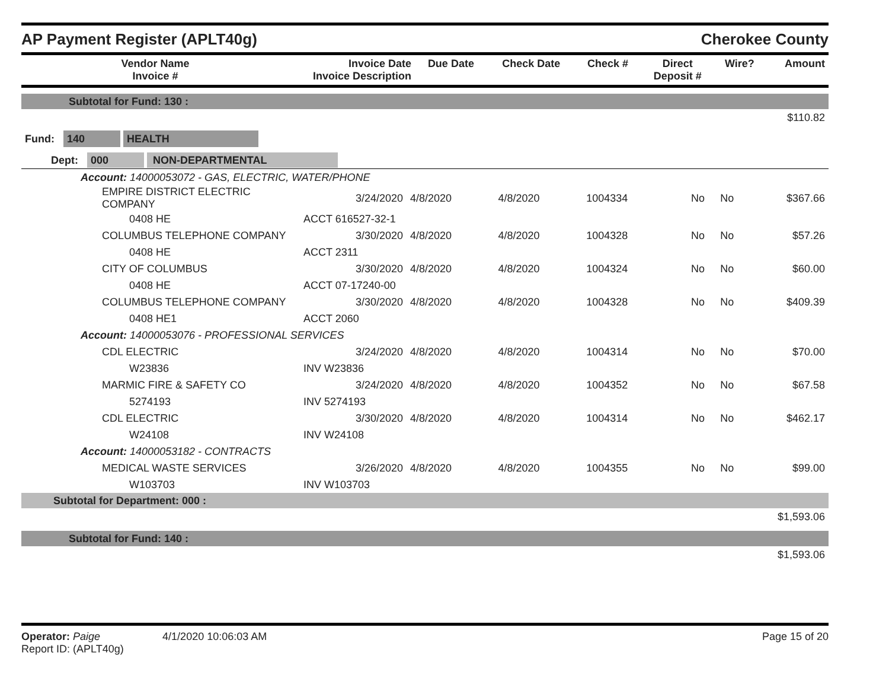AP Payment Register (APLT40g)
Cherokee County
| Vendor Name Invoice # | Invoice Date Invoice Description | Due Date | Check Date | Check # | Direct Deposit # | Wire? | Amount |
| --- | --- | --- | --- | --- | --- | --- | --- |
| Subtotal for Fund: 130 : |
| $110.82 |
| Fund: 140 HEALTH |
| Dept: 000 NON-DEPARTMENTAL |
| Account: 14000053072 - GAS, ELECTRIC, WATER/PHONE | | | | | | | |
| EMPIRE DISTRICT ELECTRIC COMPANY | 3/24/2020 | 4/8/2020 | 4/8/2020 | 1004334 | No | No | $367.66 |
| 0408 HE | ACCT 616527-32-1 | | | | | | |
| COLUMBUS TELEPHONE COMPANY | 3/30/2020 | 4/8/2020 | 4/8/2020 | 1004328 | No | No | $57.26 |
| 0408 HE | ACCT 2311 | | | | | | |
| CITY OF COLUMBUS | 3/30/2020 | 4/8/2020 | 4/8/2020 | 1004324 | No | No | $60.00 |
| 0408 HE | ACCT 07-17240-00 | | | | | | |
| COLUMBUS TELEPHONE COMPANY | 3/30/2020 | 4/8/2020 | 4/8/2020 | 1004328 | No | No | $409.39 |
| 0408 HE1 | ACCT 2060 | | | | | | |
| Account: 14000053076 - PROFESSIONAL SERVICES | | | | | | | |
| CDL ELECTRIC | 3/24/2020 | 4/8/2020 | 4/8/2020 | 1004314 | No | No | $70.00 |
| W23836 | INV W23836 | | | | | | |
| MARMIC FIRE & SAFETY CO | 3/24/2020 | 4/8/2020 | 4/8/2020 | 1004352 | No | No | $67.58 |
| 5274193 | INV 5274193 | | | | | | |
| CDL ELECTRIC | 3/30/2020 | 4/8/2020 | 4/8/2020 | 1004314 | No | No | $462.17 |
| W24108 | INV W24108 | | | | | | |
| Account: 14000053182 - CONTRACTS | | | | | | | |
| MEDICAL WASTE SERVICES | 3/26/2020 | 4/8/2020 | 4/8/2020 | 1004355 | No | No | $99.00 |
| W103703 | INV W103703 | | | | | | |
| Subtotal for Department: 000 : | | | | | | | |
| $1,593.06 | | | | | | | |
| Subtotal for Fund: 140 : | | | | | | | |
| $1,593.06 | | | | | | | |
Operator: Paige 4/1/2020 10:06:03 AM
Report ID: (APLT40g)
Page 15 of 20